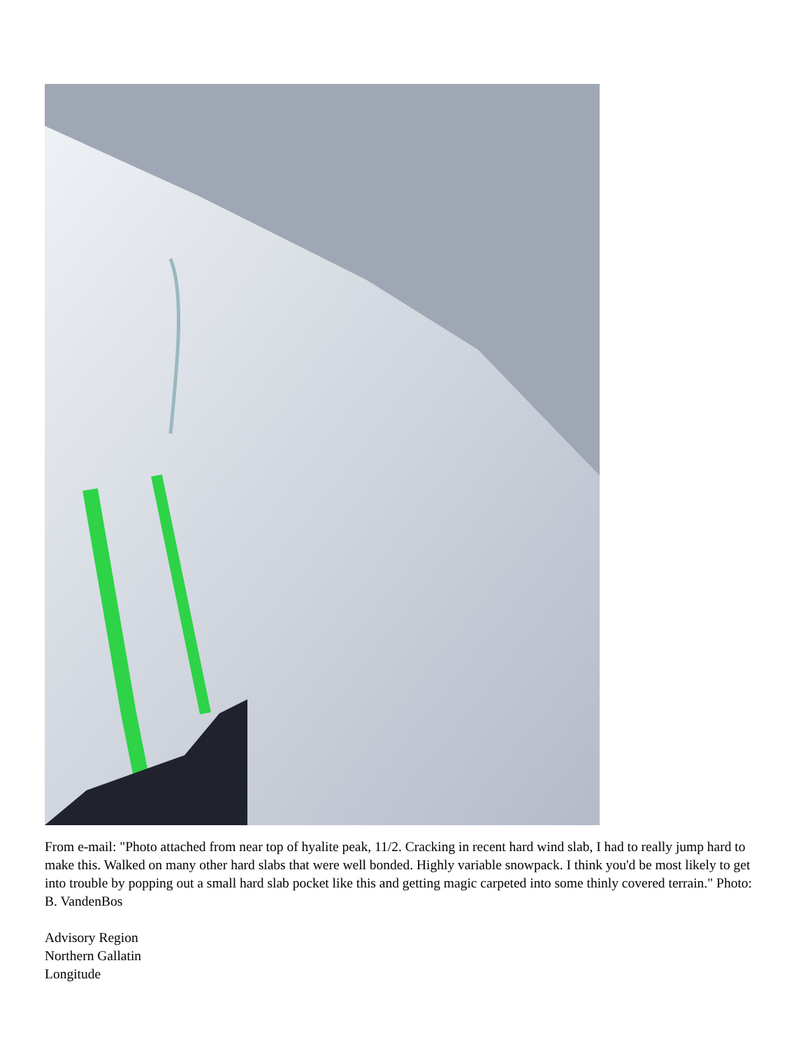From e-mail: "Photo attached from near top of hyalite peak, 11/2. Cracking in recent hard wind slab, I had to really jump hard to make this. Walked on many other hard slabs that were well bonded. Highly variable snowpack. I think you'd be most likely to get into trouble by popping out a small hard slab pocket like this and getting magic carpeted into some thinly covered terrain." Photo: B. VandenBos
Advisory Region
Northern Gallatin
Longitude